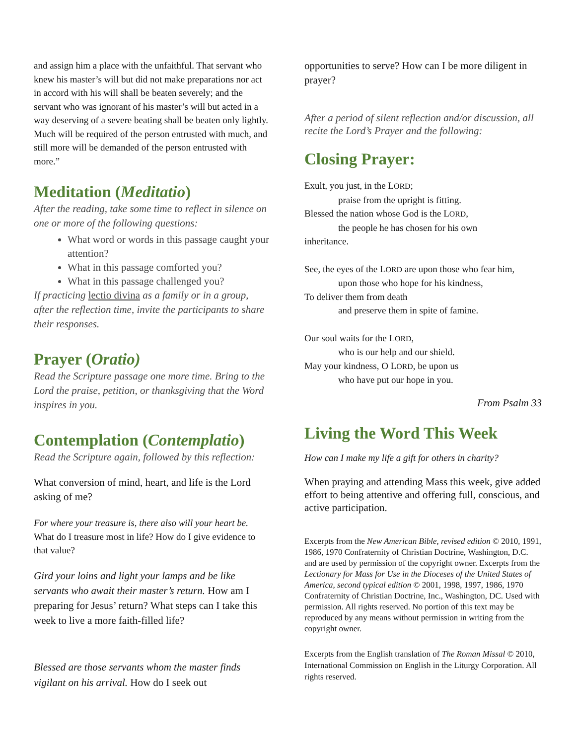and assign him a place with the unfaithful. That servant who knew his master’s will but did not make preparations nor act in accord with his will shall be beaten severely; and the servant who was ignorant of his master’s will but acted in a way deserving of a severe beating shall be beaten only lightly. Much will be required of the person entrusted with much, and still more will be demanded of the person entrusted with more.”
Meditation (Meditatio)
After the reading, take some time to reflect in silence on one or more of the following questions:
What word or words in this passage caught your attention?
What in this passage comforted you?
What in this passage challenged you?
If practicing lectio divina as a family or in a group, after the reflection time, invite the participants to share their responses.
Prayer (Oratio)
Read the Scripture passage one more time. Bring to the Lord the praise, petition, or thanksgiving that the Word inspires in you.
Contemplation (Contemplatio)
Read the Scripture again, followed by this reflection:
What conversion of mind, heart, and life is the Lord asking of me?
For where your treasure is, there also will your heart be. What do I treasure most in life? How do I give evidence to that value?
Gird your loins and light your lamps and be like servants who await their master’s return. How am I preparing for Jesus’ return? What steps can I take this week to live a more faith-filled life?
Blessed are those servants whom the master finds vigilant on his arrival. How do I seek out
opportunities to serve? How can I be more diligent in prayer?
After a period of silent reflection and/or discussion, all recite the Lord’s Prayer and the following:
Closing Prayer:
Exult, you just, in the LORD;
praise from the upright is fitting.
Blessed the nation whose God is the LORD,
the people he has chosen for his own
inheritance.
See, the eyes of the LORD are upon those who fear him,
upon those who hope for his kindness,
To deliver them from death
and preserve them in spite of famine.
Our soul waits for the LORD,
who is our help and our shield.
May your kindness, O LORD, be upon us
who have put our hope in you.
From Psalm 33
Living the Word This Week
How can I make my life a gift for others in charity?
When praying and attending Mass this week, give added effort to being attentive and offering full, conscious, and active participation.
Excerpts from the New American Bible, revised edition © 2010, 1991, 1986, 1970 Confraternity of Christian Doctrine, Washington, D.C. and are used by permission of the copyright owner. Excerpts from the Lectionary for Mass for Use in the Dioceses of the United States of America, second typical edition © 2001, 1998, 1997, 1986, 1970 Confraternity of Christian Doctrine, Inc., Washington, DC. Used with permission. All rights reserved. No portion of this text may be reproduced by any means without permission in writing from the copyright owner.
Excerpts from the English translation of The Roman Missal © 2010, International Commission on English in the Liturgy Corporation. All rights reserved.